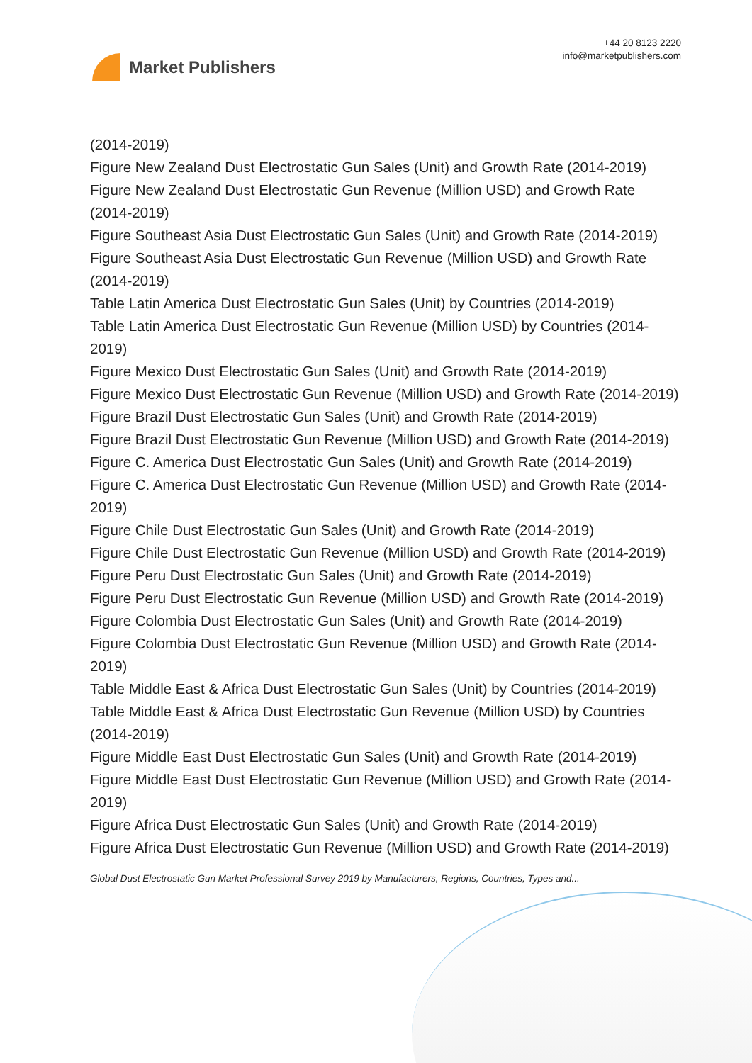Market Publishers
+44 20 8123 2220
info@marketpublishers.com
(2014-2019)
Figure New Zealand Dust Electrostatic Gun Sales (Unit) and Growth Rate (2014-2019)
Figure New Zealand Dust Electrostatic Gun Revenue (Million USD) and Growth Rate (2014-2019)
Figure Southeast Asia Dust Electrostatic Gun Sales (Unit) and Growth Rate (2014-2019)
Figure Southeast Asia Dust Electrostatic Gun Revenue (Million USD) and Growth Rate (2014-2019)
Table Latin America Dust Electrostatic Gun Sales (Unit) by Countries (2014-2019)
Table Latin America Dust Electrostatic Gun Revenue (Million USD) by Countries (2014-2019)
Figure Mexico Dust Electrostatic Gun Sales (Unit) and Growth Rate (2014-2019)
Figure Mexico Dust Electrostatic Gun Revenue (Million USD) and Growth Rate (2014-2019)
Figure Brazil Dust Electrostatic Gun Sales (Unit) and Growth Rate (2014-2019)
Figure Brazil Dust Electrostatic Gun Revenue (Million USD) and Growth Rate (2014-2019)
Figure C. America Dust Electrostatic Gun Sales (Unit) and Growth Rate (2014-2019)
Figure C. America Dust Electrostatic Gun Revenue (Million USD) and Growth Rate (2014-2019)
Figure Chile Dust Electrostatic Gun Sales (Unit) and Growth Rate (2014-2019)
Figure Chile Dust Electrostatic Gun Revenue (Million USD) and Growth Rate (2014-2019)
Figure Peru Dust Electrostatic Gun Sales (Unit) and Growth Rate (2014-2019)
Figure Peru Dust Electrostatic Gun Revenue (Million USD) and Growth Rate (2014-2019)
Figure Colombia Dust Electrostatic Gun Sales (Unit) and Growth Rate (2014-2019)
Figure Colombia Dust Electrostatic Gun Revenue (Million USD) and Growth Rate (2014-2019)
Table Middle East & Africa Dust Electrostatic Gun Sales (Unit) by Countries (2014-2019)
Table Middle East & Africa Dust Electrostatic Gun Revenue (Million USD) by Countries (2014-2019)
Figure Middle East Dust Electrostatic Gun Sales (Unit) and Growth Rate (2014-2019)
Figure Middle East Dust Electrostatic Gun Revenue (Million USD) and Growth Rate (2014-2019)
Figure Africa Dust Electrostatic Gun Sales (Unit) and Growth Rate (2014-2019)
Figure Africa Dust Electrostatic Gun Revenue (Million USD) and Growth Rate (2014-2019)
Global Dust Electrostatic Gun Market Professional Survey 2019 by Manufacturers, Regions, Countries, Types and...